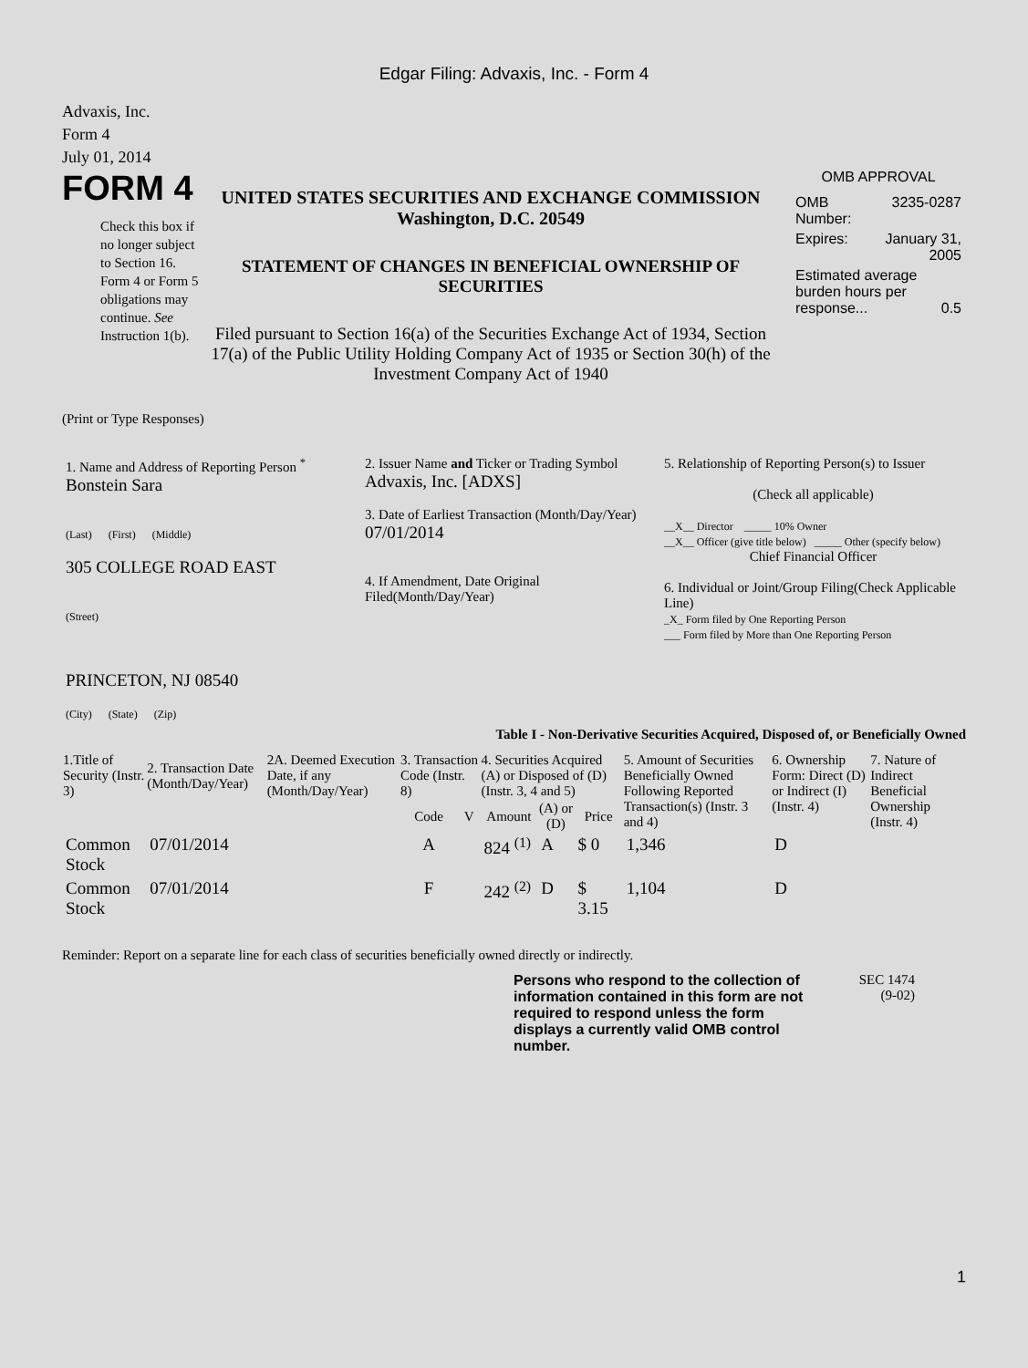Edgar Filing: Advaxis, Inc. - Form 4
Advaxis, Inc.
Form 4
July 01, 2014
FORM 4
Check this box if no longer subject to Section 16. Form 4 or Form 5 obligations may continue. See Instruction 1(b).
UNITED STATES SECURITIES AND EXCHANGE COMMISSION
Washington, D.C. 20549
STATEMENT OF CHANGES IN BENEFICIAL OWNERSHIP OF SECURITIES
Filed pursuant to Section 16(a) of the Securities Exchange Act of 1934, Section 17(a) of the Public Utility Holding Company Act of 1935 or Section 30(h) of the Investment Company Act of 1940
OMB APPROVAL
| OMB Number: | 3235-0287 |
| Expires: | January 31, 2005 |
| Estimated average burden hours per response... 0.5 | |
(Print or Type Responses)
| 1. Name and Address of Reporting Person <sup>*</sup> Bonstein Sara (Last) (First) (Middle) 305 COLLEGE ROAD EAST (Street) PRINCETON, NJ 08540 (City) (State) (Zip) | 2. Issuer Name and Ticker or Trading Symbol Advaxis, Inc. [ADXS] 3. Date of Earliest Transaction (Month/Day/Year) 07/01/2014 4. If Amendment, Date Original Filed(Month/Day/Year) | 5. Relationship of Reporting Person(s) to Issuer (Check all applicable) __X__ Director _____ 10% Owner __X__ Officer (give title below) _____ Other (specify below) Chief Financial Officer 6. Individual or Joint/Group Filing(Check Applicable Line) _X_ Form filed by One Reporting Person ___ Form filed by More than One Reporting Person |
Table I - Non-Derivative Securities Acquired, Disposed of, or Beneficially Owned
| 1.Title of Security (Instr. 3) | 2. Transaction Date (Month/Day/Year) | 2A. Deemed Execution Date, if any (Month/Day/Year) | 3. Transaction Code (Instr. 8) | | 4. Securities Acquired (A) or Disposed of (D) (Instr. 3, 4 and 5) | | | 5. Amount of Securities Beneficially Owned Following Reported Transaction(s) (Instr. 3 and 4) | 6. Ownership Form: Direct (D) or Indirect (I) (Instr. 4) | 7. Nature of Indirect Beneficial Ownership (Instr. 4) |
| --- | --- | --- | --- | --- | --- | --- | --- | --- | --- | --- |
| | | | Code | V | Amount | (A) or (D) | Price | | | |
| Common Stock | 07/01/2014 | | A | | 824 <sup>(1)</sup> | A | $ 0 | 1,346 | D | |
| Common Stock | 07/01/2014 | | F | | 242 <sup>(2)</sup> | D | $ 3.15 | 1,104 | D | |
Reminder: Report on a separate line for each class of securities beneficially owned directly or indirectly.
Persons who respond to the collection of information contained in this form are not required to respond unless the form displays a currently valid OMB control number.
SEC 1474
(9-02)
1